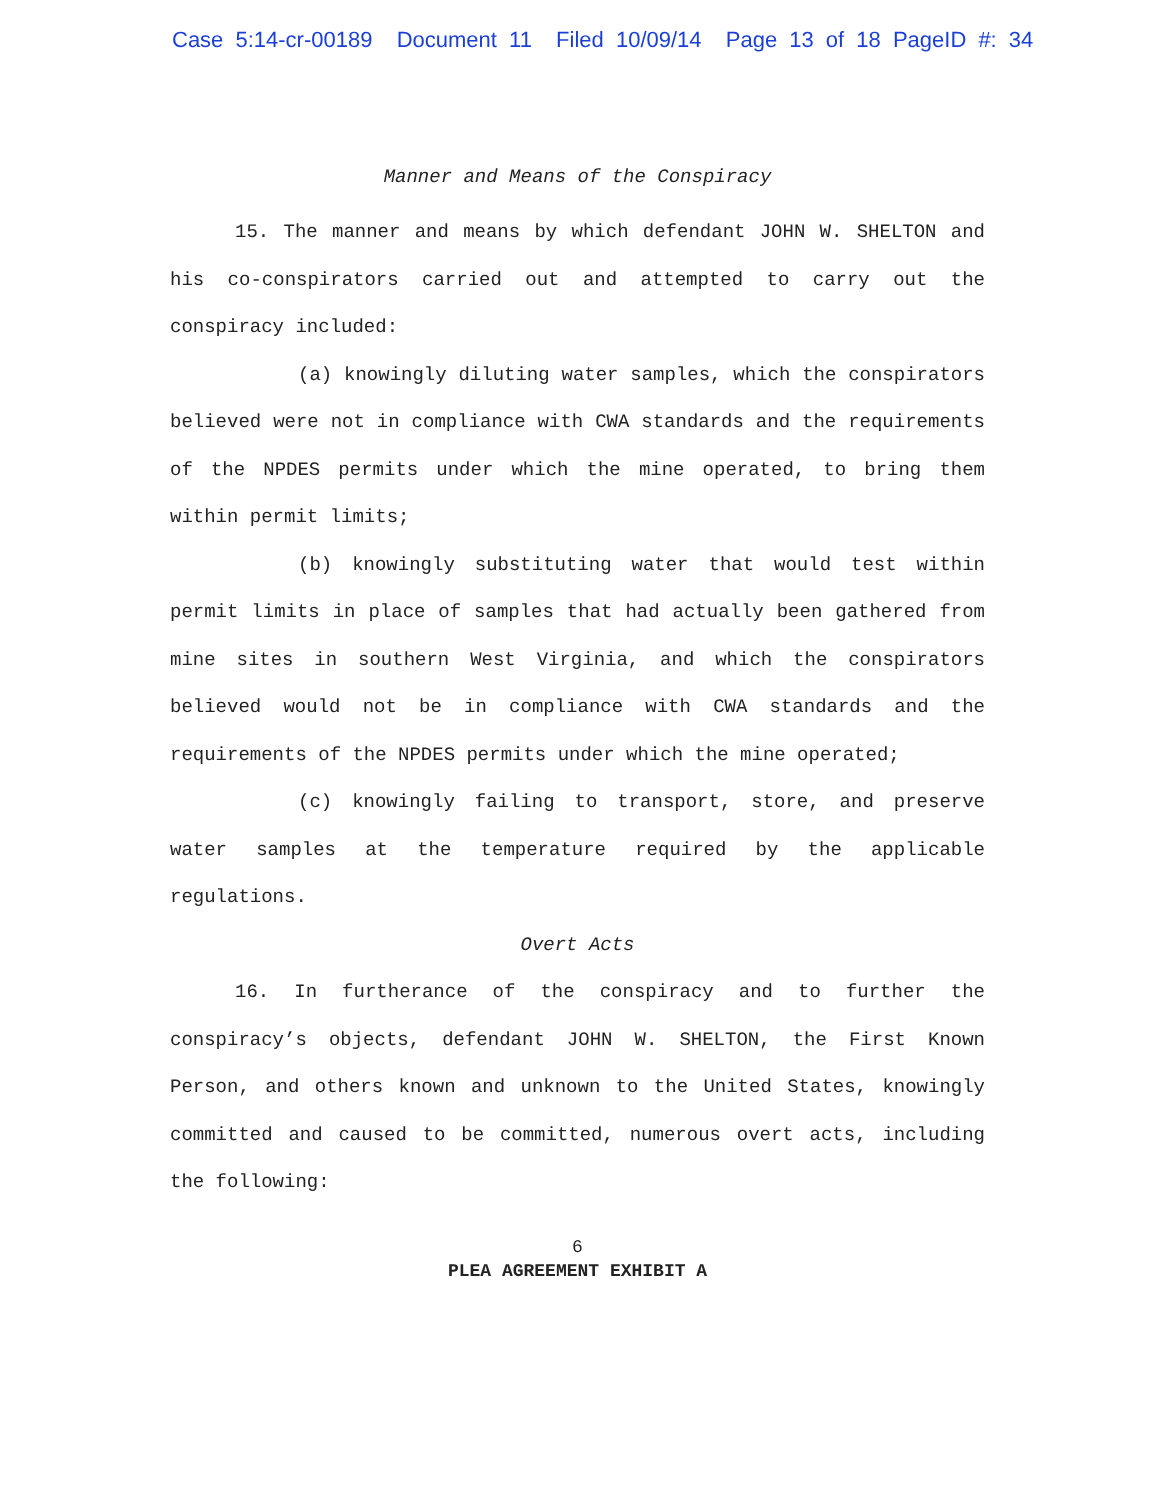Case 5:14-cr-00189 Document 11 Filed 10/09/14 Page 13 of 18 PageID #: 34
Manner and Means of the Conspiracy
15. The manner and means by which defendant JOHN W. SHELTON and his co-conspirators carried out and attempted to carry out the conspiracy included:
(a) knowingly diluting water samples, which the conspirators believed were not in compliance with CWA standards and the requirements of the NPDES permits under which the mine operated, to bring them within permit limits;
(b) knowingly substituting water that would test within permit limits in place of samples that had actually been gathered from mine sites in southern West Virginia, and which the conspirators believed would not be in compliance with CWA standards and the requirements of the NPDES permits under which the mine operated;
(c) knowingly failing to transport, store, and preserve water samples at the temperature required by the applicable regulations.
Overt Acts
16. In furtherance of the conspiracy and to further the conspiracy’s objects, defendant JOHN W. SHELTON, the First Known Person, and others known and unknown to the United States, knowingly committed and caused to be committed, numerous overt acts, including the following:
6
PLEA AGREEMENT EXHIBIT A